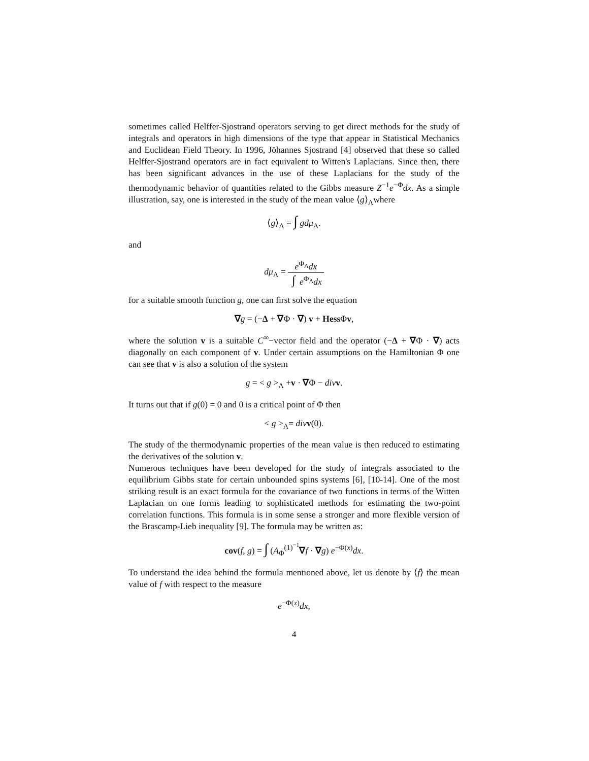sometimes called Helffer-Sjostrand operators serving to get direct methods for the study of integrals and operators in high dimensions of the type that appear in Statistical Mechanics and Euclidean Field Theory. In 1996, Jöhannes Sjostrand [4] observed that these so called Helffer-Sjostrand operators are in fact equivalent to Witten's Laplacians. Since then, there has been significant advances in the use of these Laplacians for the study of the thermodynamic behavior of quantities related to the Gibbs measure Z<sup>−1</sup>e<sup>−Φ</sup>dx. As a simple illustration, say, one is interested in the study of the mean value ⟨g⟩<sub>Λ</sub>where
⟨g⟩<sub>Λ</sub> = ∫ gdμ<sub>Λ</sub>.
and
dμ<sub>Λ</sub> = e<sup>Φ<sub>Λ</sub></sup>dx ∫ e<sup>Φ<sub>Λ</sub></sup>dx
for a suitable smooth function g, one can first solve the equation
∇g = (−Δ + ∇Φ · ∇) v + Hess Φv,
where the solution v is a suitable C<sup>∞</sup>−vector field and the operator (−Δ + ∇Φ · ∇) acts diagonally on each component of v. Under certain assumptions on the Hamiltonian Φ one can see that v is also a solution of the system
g = < g ><sub>Λ</sub> +v · ∇Φ − div v.
It turns out that if g(0) = 0 and 0 is a critical point of Φ then
< g ><sub>Λ</sub>= div v(0).
The study of the thermodynamic properties of the mean value is then reduced to estimating the derivatives of the solution v.
Numerous techniques have been developed for the study of integrals associated to the equilibrium Gibbs state for certain unbounded spins systems [6], [10-14]. One of the most striking result is an exact formula for the covariance of two functions in terms of the Witten Laplacian on one forms leading to sophisticated methods for estimating the two-point correlation functions. This formula is in some sense a stronger and more flexible version of the Brascamp-Lieb inequality [9]. The formula may be written as:
cov(f, g) = ∫ (A<sub>Φ</sub><sup>(1)<sup>−1</sup></sup>∇f · ∇g) e<sup>−Φ(x)</sup>dx.
To understand the idea behind the formula mentioned above, let us denote by ⟨f⟩ the mean value of f with respect to the measure
e<sup>−Φ(x)</sup>dx,
4